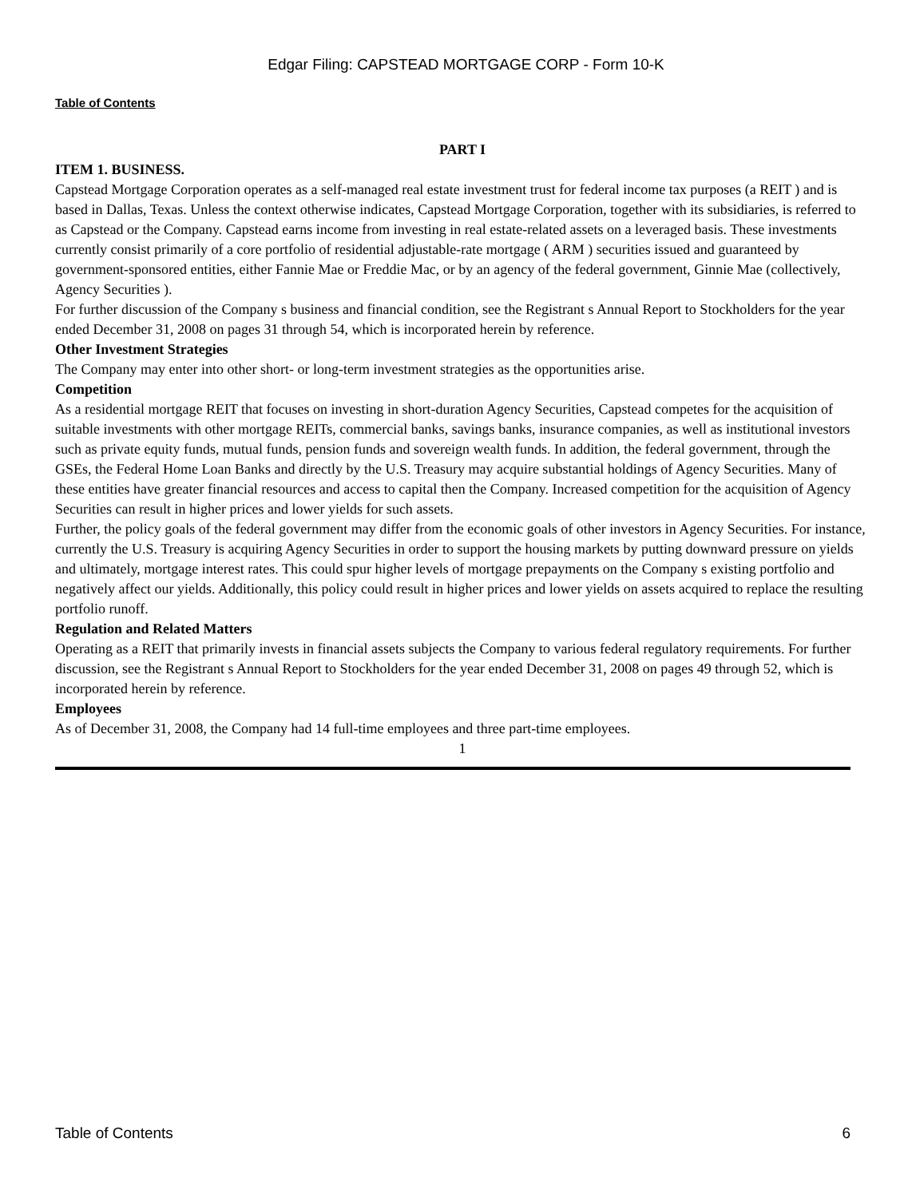Edgar Filing: CAPSTEAD MORTGAGE CORP - Form 10-K
Table of Contents
PART I
ITEM 1. BUSINESS.
Capstead Mortgage Corporation operates as a self-managed real estate investment trust for federal income tax purposes (a REIT ) and is based in Dallas, Texas. Unless the context otherwise indicates, Capstead Mortgage Corporation, together with its subsidiaries, is referred to as Capstead or the Company. Capstead earns income from investing in real estate-related assets on a leveraged basis. These investments currently consist primarily of a core portfolio of residential adjustable-rate mortgage ( ARM ) securities issued and guaranteed by government-sponsored entities, either Fannie Mae or Freddie Mac, or by an agency of the federal government, Ginnie Mae (collectively, Agency Securities ).
For further discussion of the Company s business and financial condition, see the Registrant s Annual Report to Stockholders for the year ended December 31, 2008 on pages 31 through 54, which is incorporated herein by reference.
Other Investment Strategies
The Company may enter into other short- or long-term investment strategies as the opportunities arise.
Competition
As a residential mortgage REIT that focuses on investing in short-duration Agency Securities, Capstead competes for the acquisition of suitable investments with other mortgage REITs, commercial banks, savings banks, insurance companies, as well as institutional investors such as private equity funds, mutual funds, pension funds and sovereign wealth funds. In addition, the federal government, through the GSEs, the Federal Home Loan Banks and directly by the U.S. Treasury may acquire substantial holdings of Agency Securities. Many of these entities have greater financial resources and access to capital then the Company. Increased competition for the acquisition of Agency Securities can result in higher prices and lower yields for such assets.
Further, the policy goals of the federal government may differ from the economic goals of other investors in Agency Securities. For instance, currently the U.S. Treasury is acquiring Agency Securities in order to support the housing markets by putting downward pressure on yields and ultimately, mortgage interest rates. This could spur higher levels of mortgage prepayments on the Company s existing portfolio and negatively affect our yields. Additionally, this policy could result in higher prices and lower yields on assets acquired to replace the resulting portfolio runoff.
Regulation and Related Matters
Operating as a REIT that primarily invests in financial assets subjects the Company to various federal regulatory requirements. For further discussion, see the Registrant s Annual Report to Stockholders for the year ended December 31, 2008 on pages 49 through 52, which is incorporated herein by reference.
Employees
As of December 31, 2008, the Company had 14 full-time employees and three part-time employees.
1
Table of Contents 6